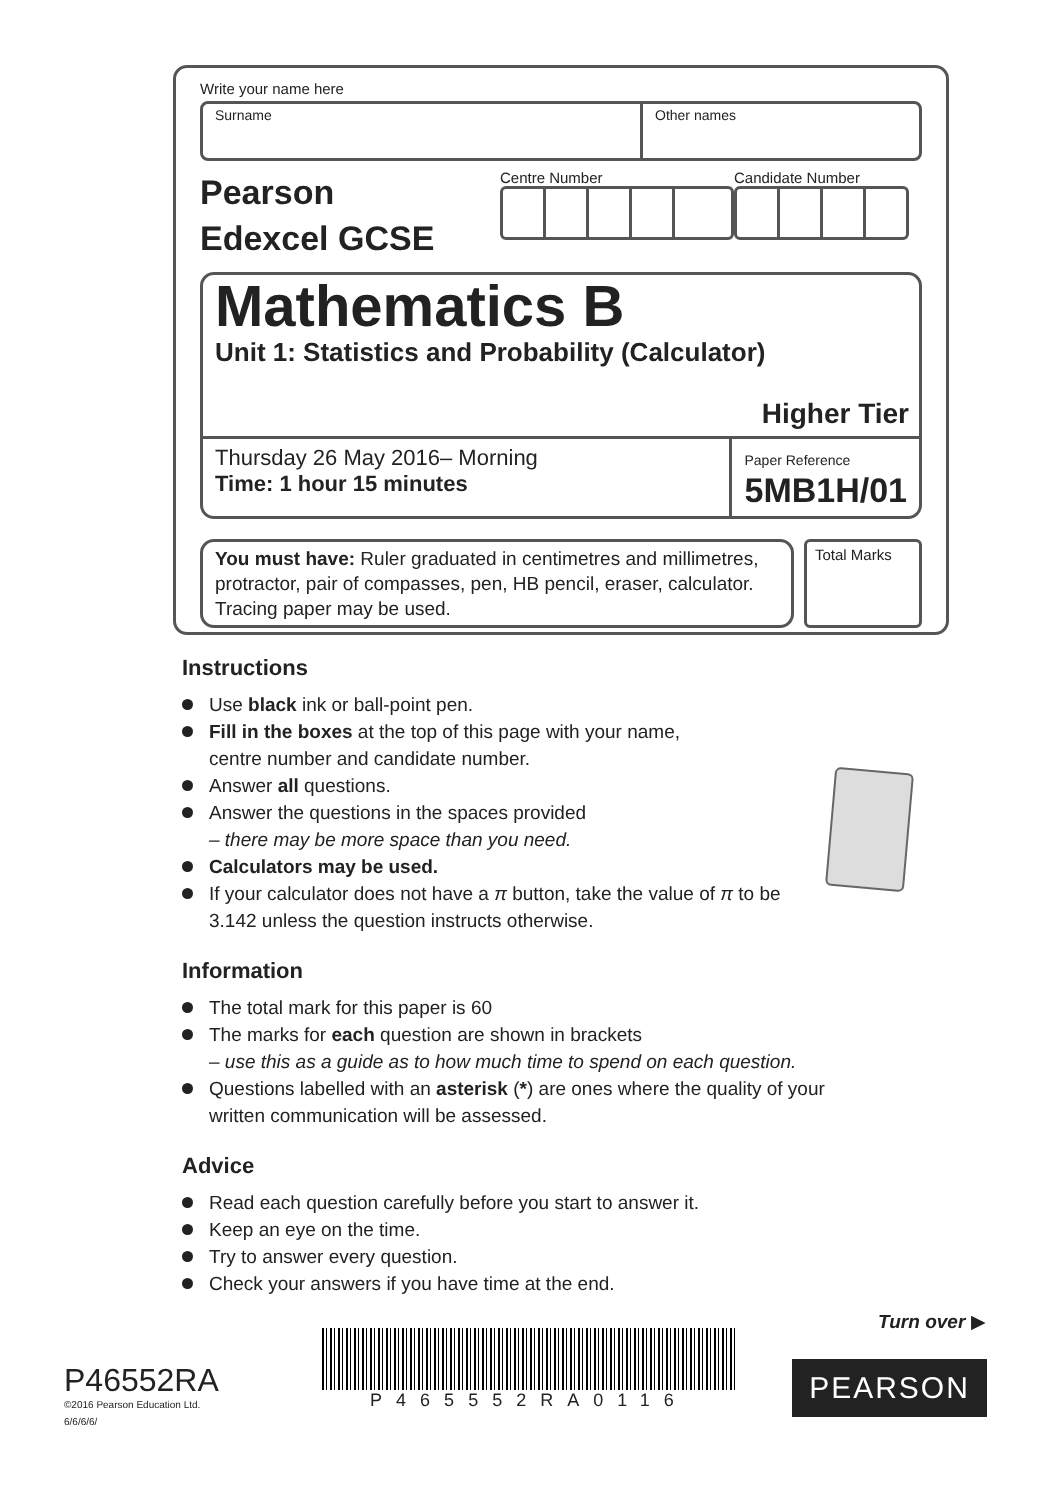Write your name here
Surname Other names
Pearson
Edexcel GCSE
Centre Number Candidate Number
Mathematics B
Unit 1: Statistics and Probability (Calculator)
Higher Tier
Thursday 26 May 2016– Morning
Time: 1 hour 15 minutes
Paper Reference
5MB1H/01
You must have: Ruler graduated in centimetres and millimetres, protractor, pair of compasses, pen, HB pencil, eraser, calculator. Tracing paper may be used.
Total Marks
Instructions
Use black ink or ball-point pen.
Fill in the boxes at the top of this page with your name,
centre number and candidate number.
Answer all questions.
Answer the questions in the spaces provided
– there may be more space than you need.
Calculators may be used.
If your calculator does not have a π button, take the value of π to be
3.142 unless the question instructs otherwise.
Information
The total mark for this paper is 60
The marks for each question are shown in brackets
– use this as a guide as to how much time to spend on each question.
Questions labelled with an asterisk (*) are ones where the quality of your
written communication will be assessed.
Advice
Read each question carefully before you start to answer it.
Keep an eye on the time.
Try to answer every question.
Check your answers if you have time at the end.
Turn over ▶
P46552RA
©2016 Pearson Education Ltd.
6/6/6/6/
P465552RA0116
PEARSON